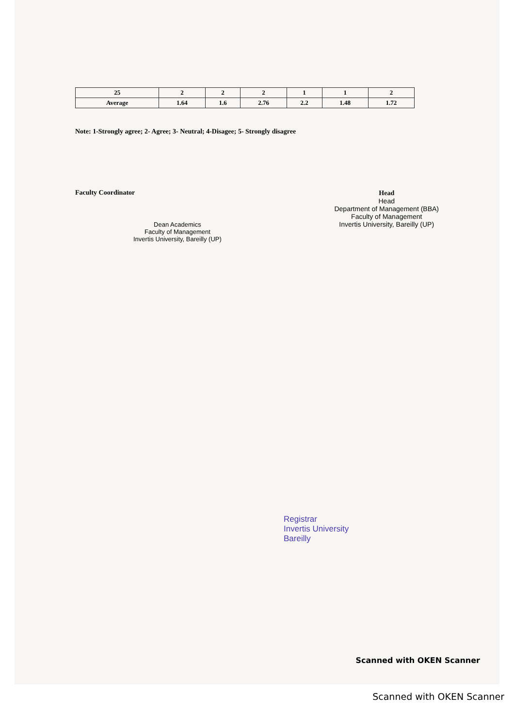| 25 | 2 | 2 | 2 | 1 | 1 | 2 |
| Average | 1.64 | 1.6 | 2.76 | 2.2 | 1.48 | 1.72 |
Note: 1-Strongly agree; 2- Agree; 3- Neutral; 4-Disagee; 5- Strongly disagree
Faculty Coordinator
Dean Academics
Faculty of Management
Invertis University, Bareilly (UP)
Head
Head
Department of Management (BBA)
Faculty of Management
Invertis University, Bareilly (UP)
Registrar
Invertis University
Bareilly
Scanned with OKEN Scanner
Scanned with OKEN Scanner